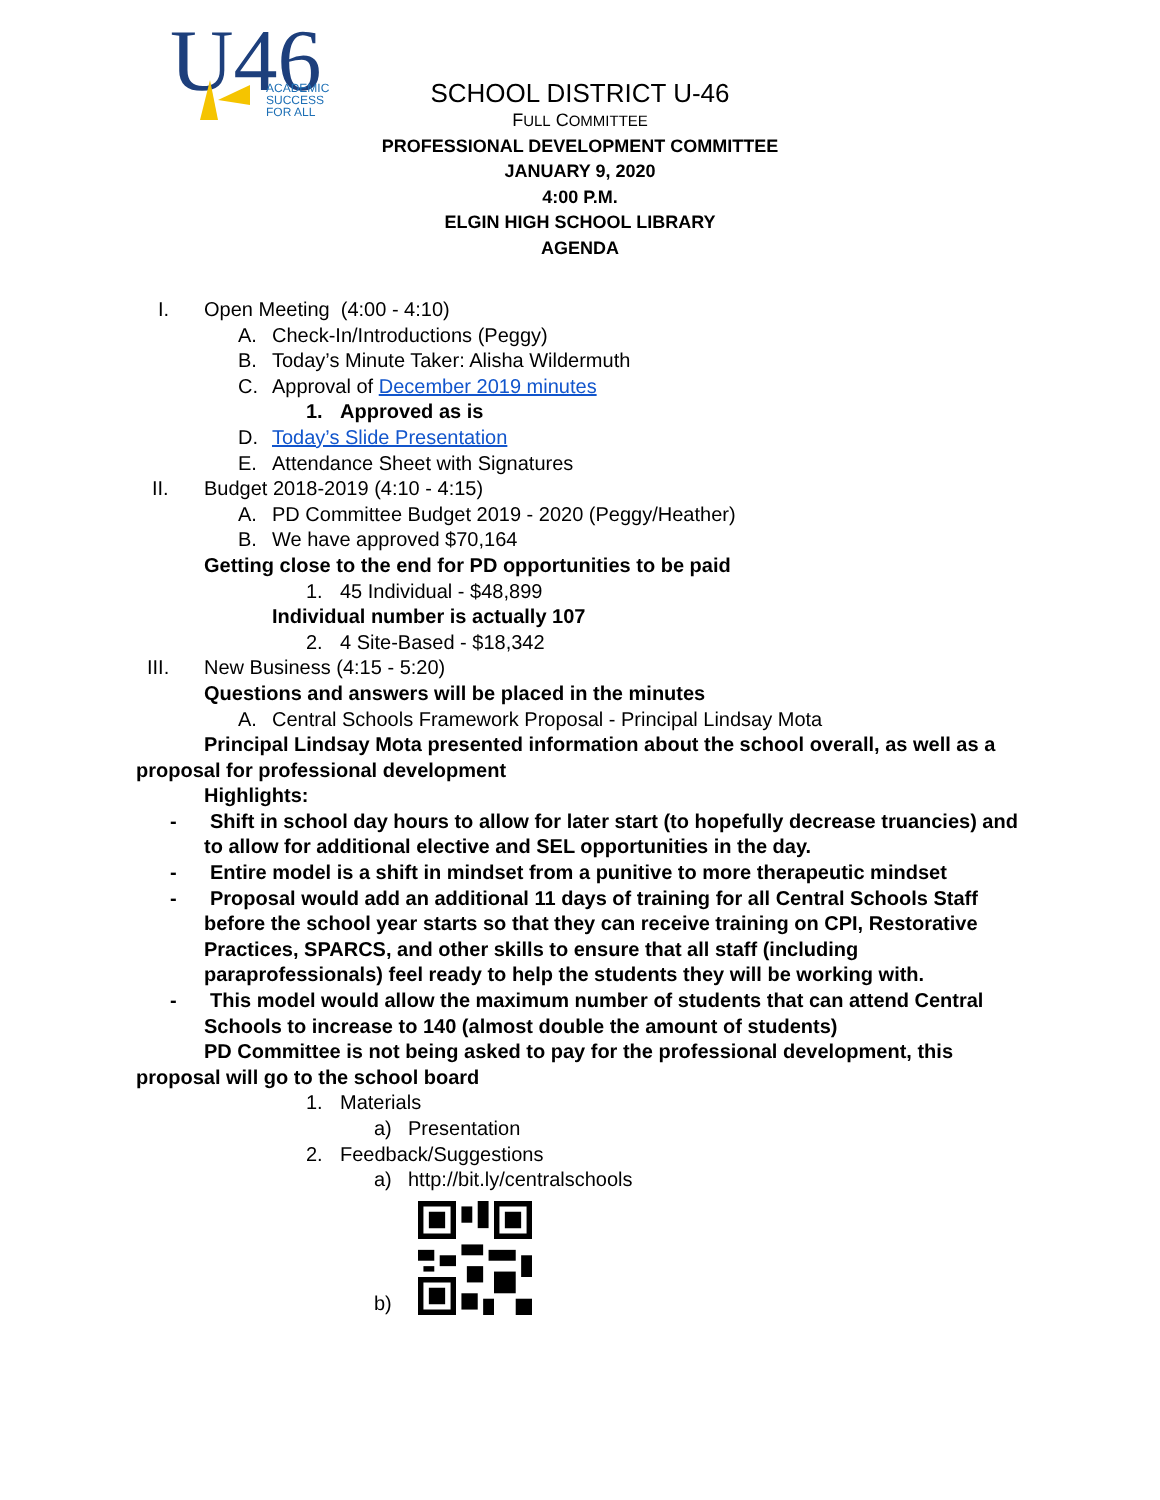U46
ACADEMIC
SUCCESS
FOR ALL
SCHOOL DISTRICT U-46
FULL COMMITTEE
PROFESSIONAL DEVELOPMENT COMMITTEE
JANUARY 9, 2020
4:00 P.M.
ELGIN HIGH SCHOOL LIBRARY
AGENDA
I. Open Meeting (4:00 - 4:10)
A. Check-In/Introductions (Peggy)
B. Today’s Minute Taker: Alisha Wildermuth
C. Approval of December 2019 minutes
1. Approved as is
D. Today’s Slide Presentation
E. Attendance Sheet with Signatures
II. Budget 2018-2019 (4:10 - 4:15)
A. PD Committee Budget 2019 - 2020 (Peggy/Heather)
B. We have approved $70,164
Getting close to the end for PD opportunities to be paid
1. 45 Individual - $48,899
Individual number is actually 107
2. 4 Site-Based - $18,342
III. New Business (4:15 - 5:20)
Questions and answers will be placed in the minutes
A. Central Schools Framework Proposal - Principal Lindsay Mota
Principal Lindsay Mota presented information about the school overall, as well as a proposal for professional development
Highlights:
- Shift in school day hours to allow for later start (to hopefully decrease truancies) and to allow for additional elective and SEL opportunities in the day.
- Entire model is a shift in mindset from a punitive to more therapeutic mindset
- Proposal would add an additional 11 days of training for all Central Schools Staff before the school year starts so that they can receive training on CPI, Restorative Practices, SPARCS, and other skills to ensure that all staff (including paraprofessionals) feel ready to help the students they will be working with.
- This model would allow the maximum number of students that can attend Central Schools to increase to 140 (almost double the amount of students)
PD Committee is not being asked to pay for the professional development, this proposal will go to the school board
1. Materials
a) Presentation
2. Feedback/Suggestions
a) http://bit.ly/centralschools
b)